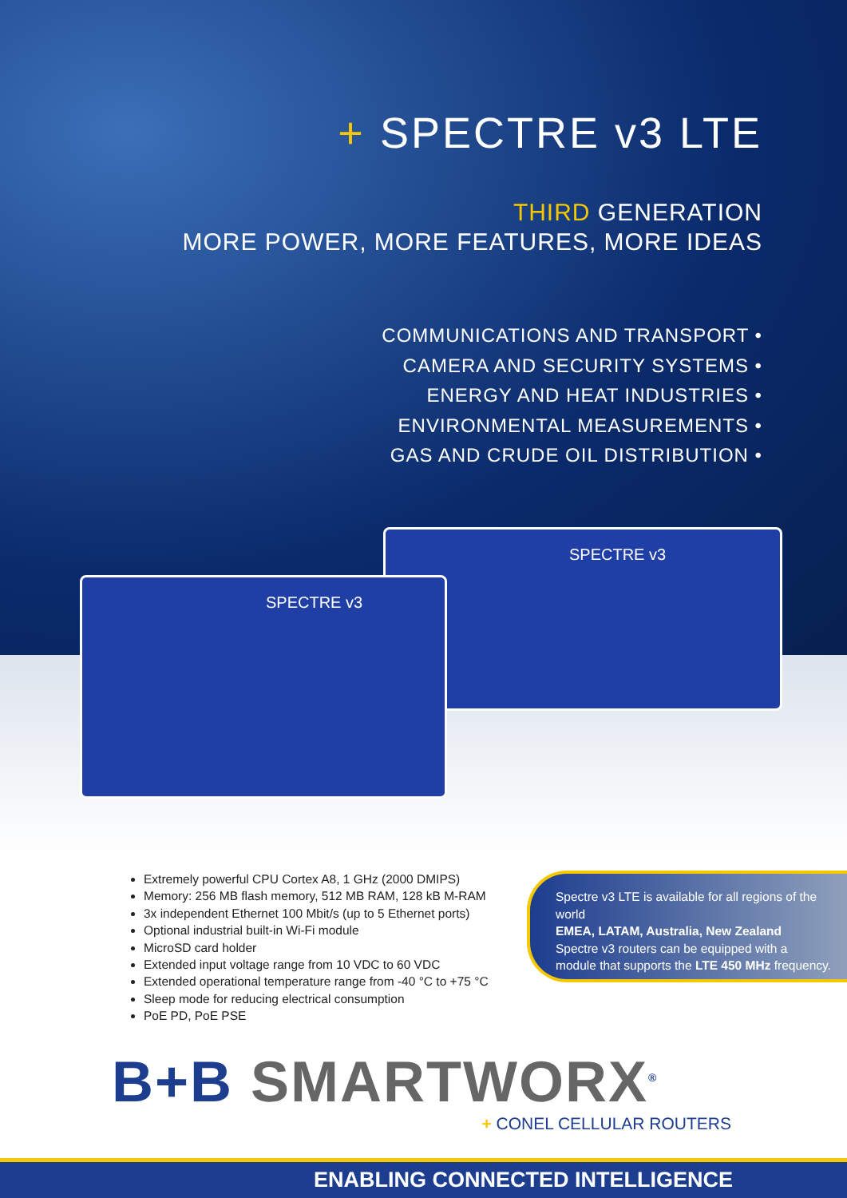+ SPECTRE v3 LTE
THIRD GENERATION
MORE POWER, MORE FEATURES, MORE IDEAS
COMMUNICATIONS AND TRANSPORT •
CAMERA AND SECURITY SYSTEMS •
ENERGY AND HEAT INDUSTRIES •
ENVIRONMENTAL MEASUREMENTS •
GAS AND CRUDE OIL DISTRIBUTION •
SPECTRE v3
SPECTRE v3
Extremely powerful CPU Cortex A8, 1 GHz (2000 DMIPS)
Memory: 256 MB flash memory, 512 MB RAM, 128 kB M-RAM
3x independent Ethernet 100 Mbit/s (up to 5 Ethernet ports)
Optional industrial built-in Wi-Fi module
MicroSD card holder
Extended input voltage range from 10 VDC to 60 VDC
Extended operational temperature range from -40 °C to +75 °C
Sleep mode for reducing electrical consumption
PoE PD, PoE PSE
Spectre v3 LTE is available for all regions of the world
EMEA, LATAM, Australia, New Zealand
Spectre v3 routers can be equipped with a module that supports the LTE 450 MHz frequency.
B+B SMARTWORX<sup>®</sup>
+ CONEL CELLULAR ROUTERS
ENABLING CONNECTED INTELLIGENCE